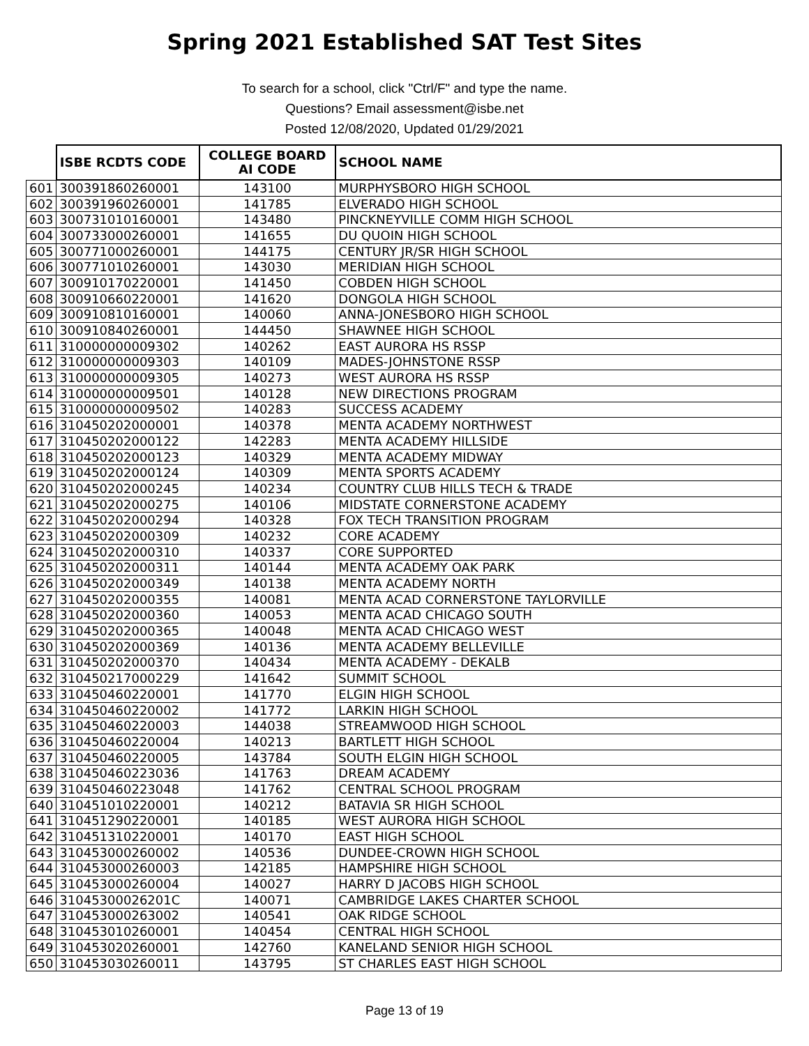Spring 2021 Established SAT Test Sites
To search for a school, click "Ctrl/F" and type the name.
Questions? Email assessment@isbe.net
Posted 12/08/2020, Updated 01/29/2021
| | ISBE RCDTS CODE | COLLEGE BOARD AI CODE | SCHOOL NAME |
| --- | --- | --- | --- |
| 601 | 300391860260001 | 143100 | MURPHYSBORO HIGH SCHOOL |
| 602 | 300391960260001 | 141785 | ELVERADO HIGH SCHOOL |
| 603 | 300731010160001 | 143480 | PINCKNEYVILLE COMM HIGH SCHOOL |
| 604 | 300733000260001 | 141655 | DU QUOIN HIGH SCHOOL |
| 605 | 300771000260001 | 144175 | CENTURY JR/SR HIGH SCHOOL |
| 606 | 300771010260001 | 143030 | MERIDIAN HIGH SCHOOL |
| 607 | 300910170220001 | 141450 | COBDEN HIGH SCHOOL |
| 608 | 300910660220001 | 141620 | DONGOLA HIGH SCHOOL |
| 609 | 300910810160001 | 140060 | ANNA-JONESBORO HIGH SCHOOL |
| 610 | 300910840260001 | 144450 | SHAWNEE HIGH SCHOOL |
| 611 | 310000000009302 | 140262 | EAST AURORA HS RSSP |
| 612 | 310000000009303 | 140109 | MADES-JOHNSTONE RSSP |
| 613 | 310000000009305 | 140273 | WEST AURORA HS RSSP |
| 614 | 310000000009501 | 140128 | NEW DIRECTIONS PROGRAM |
| 615 | 310000000009502 | 140283 | SUCCESS ACADEMY |
| 616 | 310450202000001 | 140378 | MENTA ACADEMY NORTHWEST |
| 617 | 310450202000122 | 142283 | MENTA ACADEMY HILLSIDE |
| 618 | 310450202000123 | 140329 | MENTA ACADEMY MIDWAY |
| 619 | 310450202000124 | 140309 | MENTA SPORTS ACADEMY |
| 620 | 310450202000245 | 140234 | COUNTRY CLUB HILLS TECH & TRADE |
| 621 | 310450202000275 | 140106 | MIDSTATE CORNERSTONE ACADEMY |
| 622 | 310450202000294 | 140328 | FOX TECH TRANSITION PROGRAM |
| 623 | 310450202000309 | 140232 | CORE ACADEMY |
| 624 | 310450202000310 | 140337 | CORE SUPPORTED |
| 625 | 310450202000311 | 140144 | MENTA ACADEMY OAK PARK |
| 626 | 310450202000349 | 140138 | MENTA ACADEMY NORTH |
| 627 | 310450202000355 | 140081 | MENTA ACAD CORNERSTONE TAYLORVILLE |
| 628 | 310450202000360 | 140053 | MENTA ACAD CHICAGO SOUTH |
| 629 | 310450202000365 | 140048 | MENTA ACAD CHICAGO WEST |
| 630 | 310450202000369 | 140136 | MENTA ACADEMY BELLEVILLE |
| 631 | 310450202000370 | 140434 | MENTA ACADEMY - DEKALB |
| 632 | 310450217000229 | 141642 | SUMMIT SCHOOL |
| 633 | 310450460220001 | 141770 | ELGIN HIGH SCHOOL |
| 634 | 310450460220002 | 141772 | LARKIN HIGH SCHOOL |
| 635 | 310450460220003 | 144038 | STREAMWOOD HIGH SCHOOL |
| 636 | 310450460220004 | 140213 | BARTLETT HIGH SCHOOL |
| 637 | 310450460220005 | 143784 | SOUTH ELGIN HIGH SCHOOL |
| 638 | 310450460223036 | 141763 | DREAM ACADEMY |
| 639 | 310450460223048 | 141762 | CENTRAL SCHOOL PROGRAM |
| 640 | 310451010220001 | 140212 | BATAVIA SR HIGH SCHOOL |
| 641 | 310451290220001 | 140185 | WEST AURORA HIGH SCHOOL |
| 642 | 310451310220001 | 140170 | EAST HIGH SCHOOL |
| 643 | 310453000260002 | 140536 | DUNDEE-CROWN HIGH SCHOOL |
| 644 | 310453000260003 | 142185 | HAMPSHIRE HIGH SCHOOL |
| 645 | 310453000260004 | 140027 | HARRY D JACOBS HIGH SCHOOL |
| 646 | 31045300026201C | 140071 | CAMBRIDGE LAKES CHARTER SCHOOL |
| 647 | 310453000263002 | 140541 | OAK RIDGE SCHOOL |
| 648 | 310453010260001 | 140454 | CENTRAL HIGH SCHOOL |
| 649 | 310453020260001 | 142760 | KANELAND SENIOR HIGH SCHOOL |
| 650 | 310453030260011 | 143795 | ST CHARLES EAST HIGH SCHOOL |
Page 13 of 19